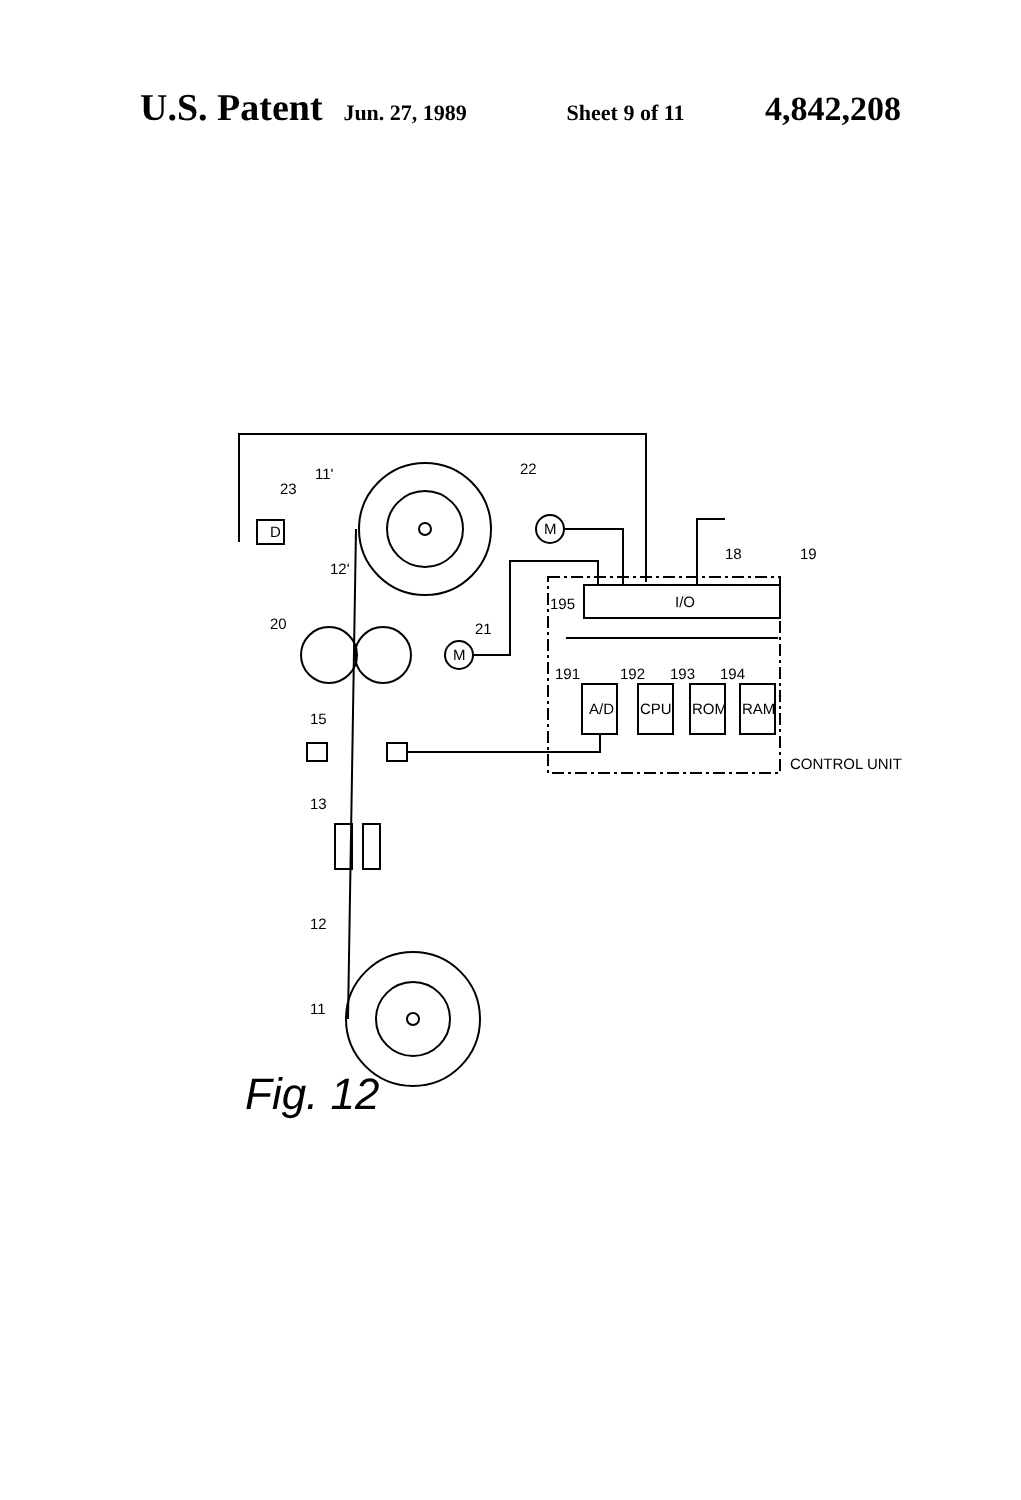U.S. Patent Jun. 27, 1989 Sheet 9 of 11 4,842,208
D
A/D
CPU
ROM
RAM
I/O
M
M
23
22
11'
12'
20
21
195
191
192
193
194
18
19
15
13
12
11
CONTROL UNIT
Fig. 12